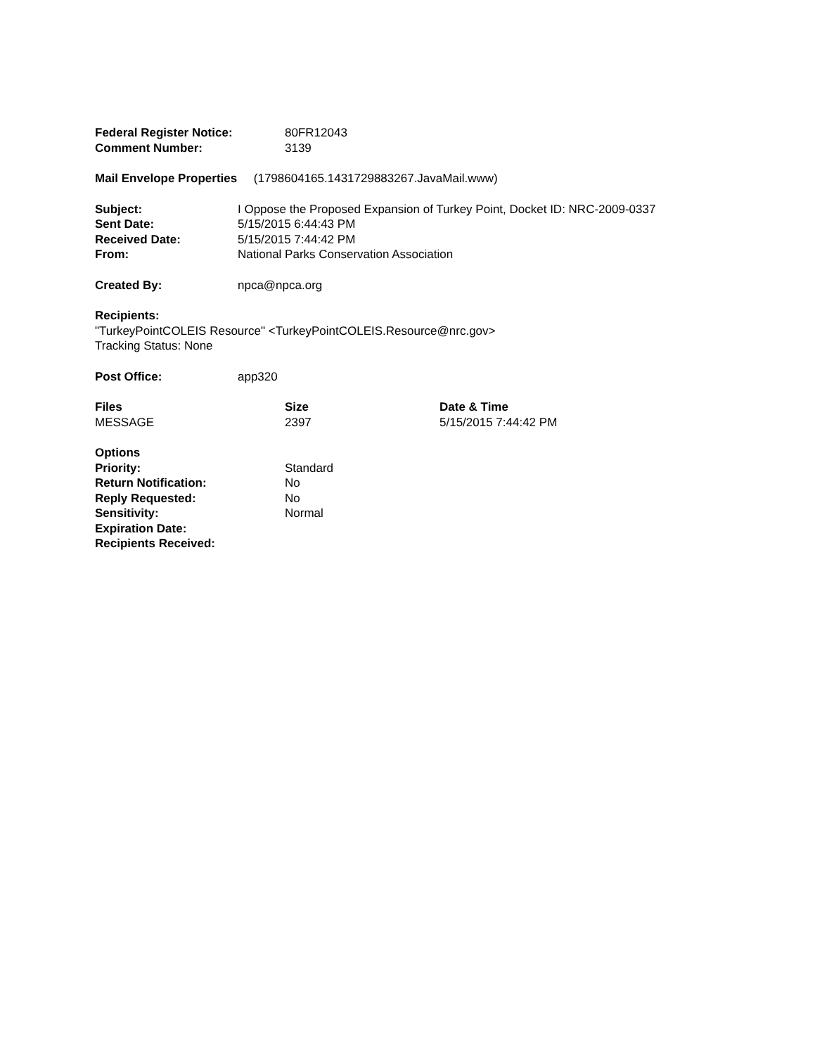| Federal Register Notice: | 80FR12043 |
| Comment Number: | 3139 |
Mail Envelope Properties (1798604165.1431729883267.JavaMail.www)
| Subject: | I Oppose the Proposed Expansion of Turkey Point, Docket ID: NRC-2009-0337 |
| Sent Date: | 5/15/2015 6:44:43 PM |
| Received Date: | 5/15/2015 7:44:42 PM |
| From: | National Parks Conservation Association |
| Created By: | npca@npca.org |
Recipients:
"TurkeyPointCOLEIS Resource" <TurkeyPointCOLEIS.Resource@nrc.gov>
Tracking Status: None
| Post Office: | app320 |
| Files | Size | Date & Time |
| --- | --- | --- |
| MESSAGE | 2397 | 5/15/2015 7:44:42 PM |
| Options | |
| --- | --- |
| Priority: | Standard |
| Return Notification: | No |
| Reply Requested: | No |
| Sensitivity: | Normal |
| Expiration Date: | |
| Recipients Received: | |